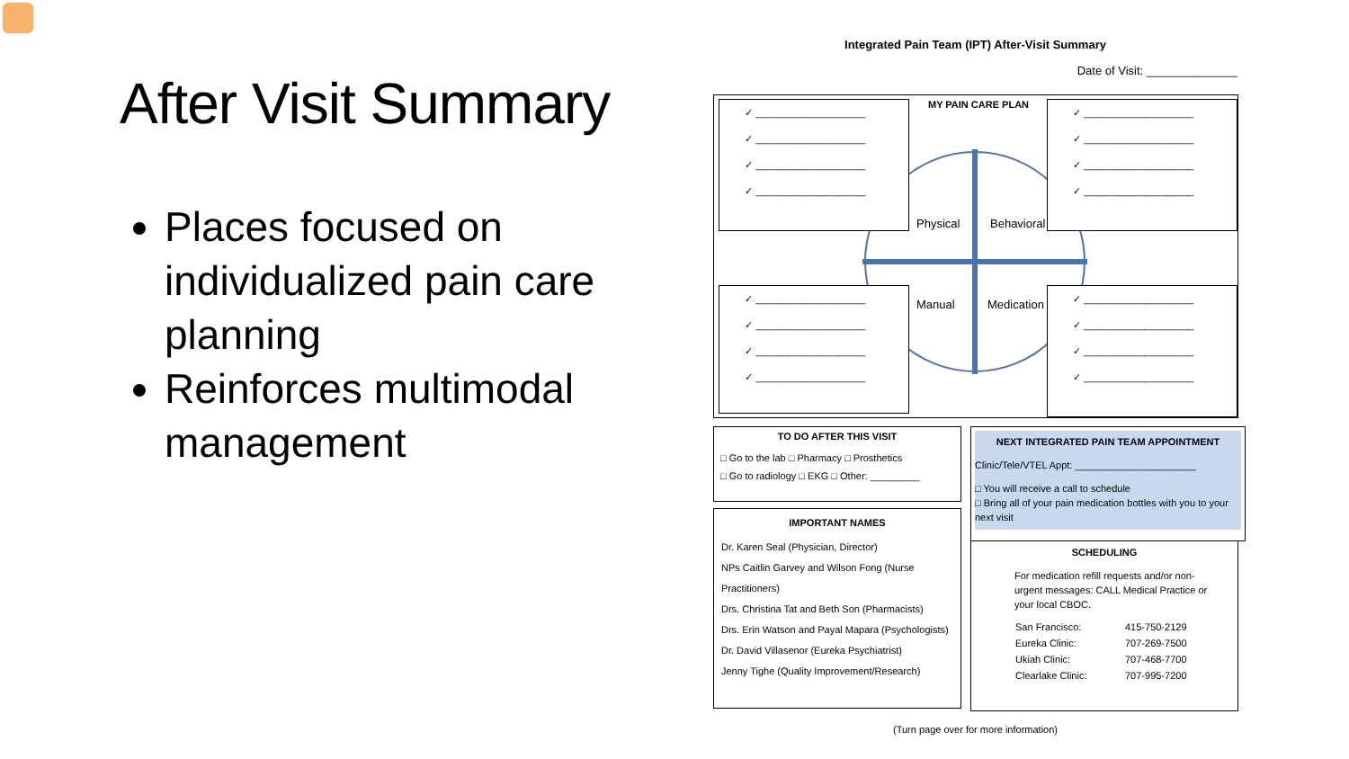After Visit Summary
Places focused on individualized pain care planning
Reinforces multimodal management
Integrated Pain Team (IPT) After-Visit Summary
Date of Visit: ______________
MY PAIN CARE PLAN
Physical Behavioral
Manual Medication
✓ ____________________
✓ ____________________
✓ ____________________
✓ ____________________
✓ ____________________
✓ ____________________
✓ ____________________
✓ ____________________
✓ ____________________
✓ ____________________
✓ ____________________
✓ ____________________
✓ ____________________
✓ ____________________
✓ ____________________
✓ ____________________
TO DO AFTER THIS VISIT
□ Go to the lab □ Pharmacy □ Prosthetics
□ Go to radiology □ EKG □ Other: _________
IMPORTANT NAMES
Dr. Karen Seal (Physician, Director)
NPs Caitlin Garvey and Wilson Fong (Nurse Practitioners)
Drs. Christina Tat and Beth Son (Pharmacists)
Drs. Erin Watson and Payal Mapara (Psychologists)
Dr. David Villasenor (Eureka Psychiatrist)
Jenny Tighe (Quality Improvement/Research)
NEXT INTEGRATED PAIN TEAM APPOINTMENT
Clinic/Tele/VTEL Appt: ______________________
□ You will receive a call to schedule
□ Bring all of your pain medication bottles with you to your next visit
SCHEDULING
For medication refill requests and/or non-urgent messages: CALL Medical Practice or your local CBOC.
| San Francisco: | 415-750-2129 |
| Eureka Clinic: | 707-269-7500 |
| Ukiah Clinic: | 707-468-7700 |
| Clearlake Clinic: | 707-995-7200 |
(Turn page over for more information)